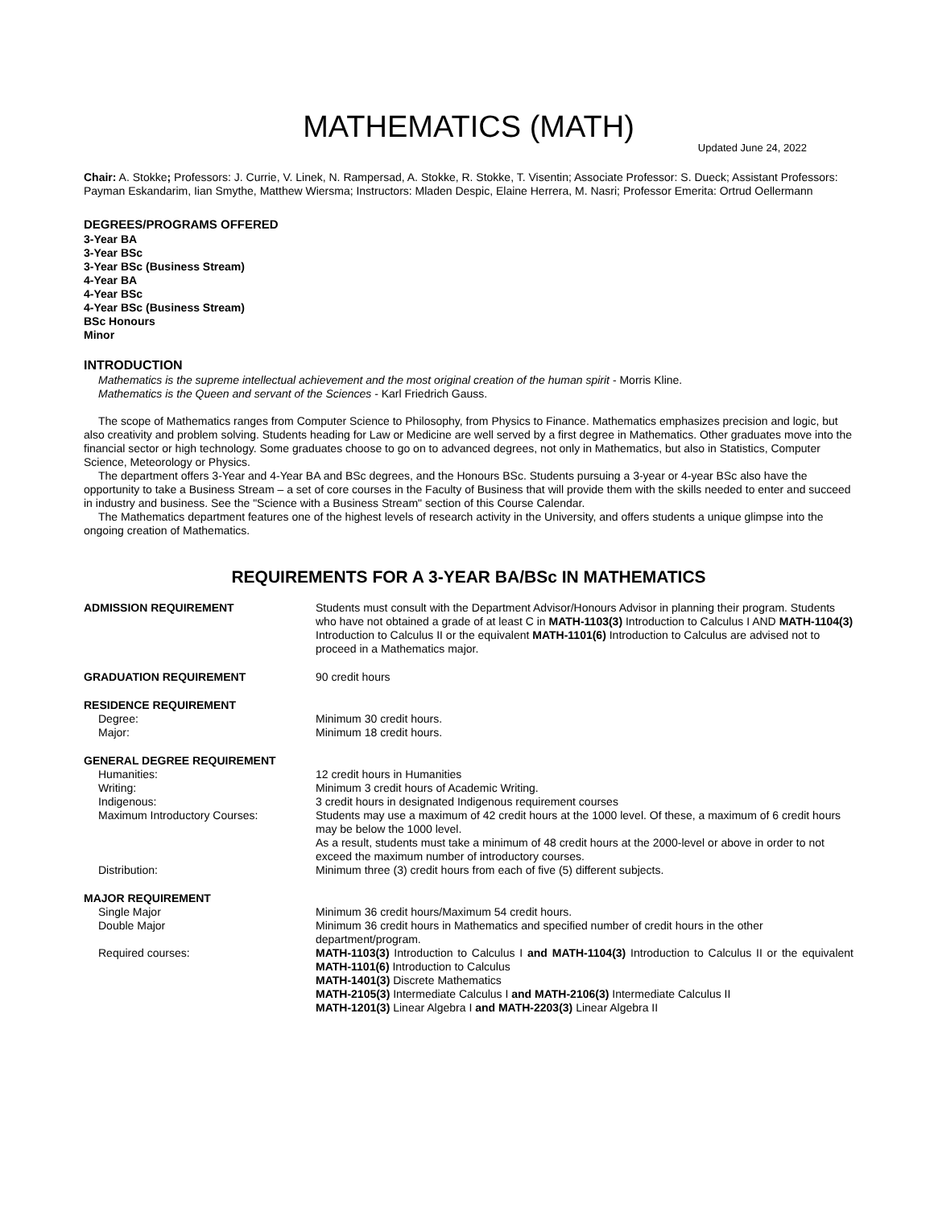MATHEMATICS (MATH)
Updated June 24, 2022
Chair: A. Stokke; Professors: J. Currie, V. Linek, N. Rampersad, A. Stokke, R. Stokke, T. Visentin; Associate Professor: S. Dueck; Assistant Professors: Payman Eskandarim, Iian Smythe, Matthew Wiersma; Instructors: Mladen Despic, Elaine Herrera, M. Nasri; Professor Emerita: Ortrud Oellermann
DEGREES/PROGRAMS OFFERED
3-Year BA
3-Year BSc
3-Year BSc (Business Stream)
4-Year BA
4-Year BSc
4-Year BSc (Business Stream)
BSc Honours
Minor
INTRODUCTION
Mathematics is the supreme intellectual achievement and the most original creation of the human spirit - Morris Kline.
Mathematics is the Queen and servant of the Sciences - Karl Friedrich Gauss.
The scope of Mathematics ranges from Computer Science to Philosophy, from Physics to Finance. Mathematics emphasizes precision and logic, but also creativity and problem solving. Students heading for Law or Medicine are well served by a first degree in Mathematics. Other graduates move into the financial sector or high technology. Some graduates choose to go on to advanced degrees, not only in Mathematics, but also in Statistics, Computer Science, Meteorology or Physics.
The department offers 3-Year and 4-Year BA and BSc degrees, and the Honours BSc. Students pursuing a 3-year or 4-year BSc also have the opportunity to take a Business Stream – a set of core courses in the Faculty of Business that will provide them with the skills needed to enter and succeed in industry and business. See the "Science with a Business Stream" section of this Course Calendar.
The Mathematics department features one of the highest levels of research activity in the University, and offers students a unique glimpse into the ongoing creation of Mathematics.
REQUIREMENTS FOR A 3-YEAR BA/BSc IN MATHEMATICS
| ADMISSION REQUIREMENT | Students must consult with the Department Advisor/Honours Advisor in planning their program. Students who have not obtained a grade of at least C in MATH-1103(3) Introduction to Calculus I AND MATH-1104(3) Introduction to Calculus II or the equivalent MATH-1101(6) Introduction to Calculus are advised not to proceed in a Mathematics major. |
| GRADUATION REQUIREMENT | 90 credit hours |
| RESIDENCE REQUIREMENT | |
| Degree: | Minimum 30 credit hours. |
| Major: | Minimum 18 credit hours. |
| GENERAL DEGREE REQUIREMENT | |
| Humanities: | 12 credit hours in Humanities |
| Writing: | Minimum 3 credit hours of Academic Writing. |
| Indigenous: | 3 credit hours in designated Indigenous requirement courses |
| Maximum Introductory Courses: | Students may use a maximum of 42 credit hours at the 1000 level. Of these, a maximum of 6 credit hours may be below the 1000 level. As a result, students must take a minimum of 48 credit hours at the 2000-level or above in order to not exceed the maximum number of introductory courses. |
| Distribution: | Minimum three (3) credit hours from each of five (5) different subjects. |
| MAJOR REQUIREMENT | |
| Single Major | Minimum 36 credit hours/Maximum 54 credit hours. |
| Double Major | Minimum 36 credit hours in Mathematics and specified number of credit hours in the other department/program. |
| Required courses: | MATH-1103(3) Introduction to Calculus I and MATH-1104(3) Introduction to Calculus II or the equivalent MATH-1101(6) Introduction to Calculus MATH-1401(3) Discrete Mathematics MATH-2105(3) Intermediate Calculus I and MATH-2106(3) Intermediate Calculus II MATH-1201(3) Linear Algebra I and MATH-2203(3) Linear Algebra II |